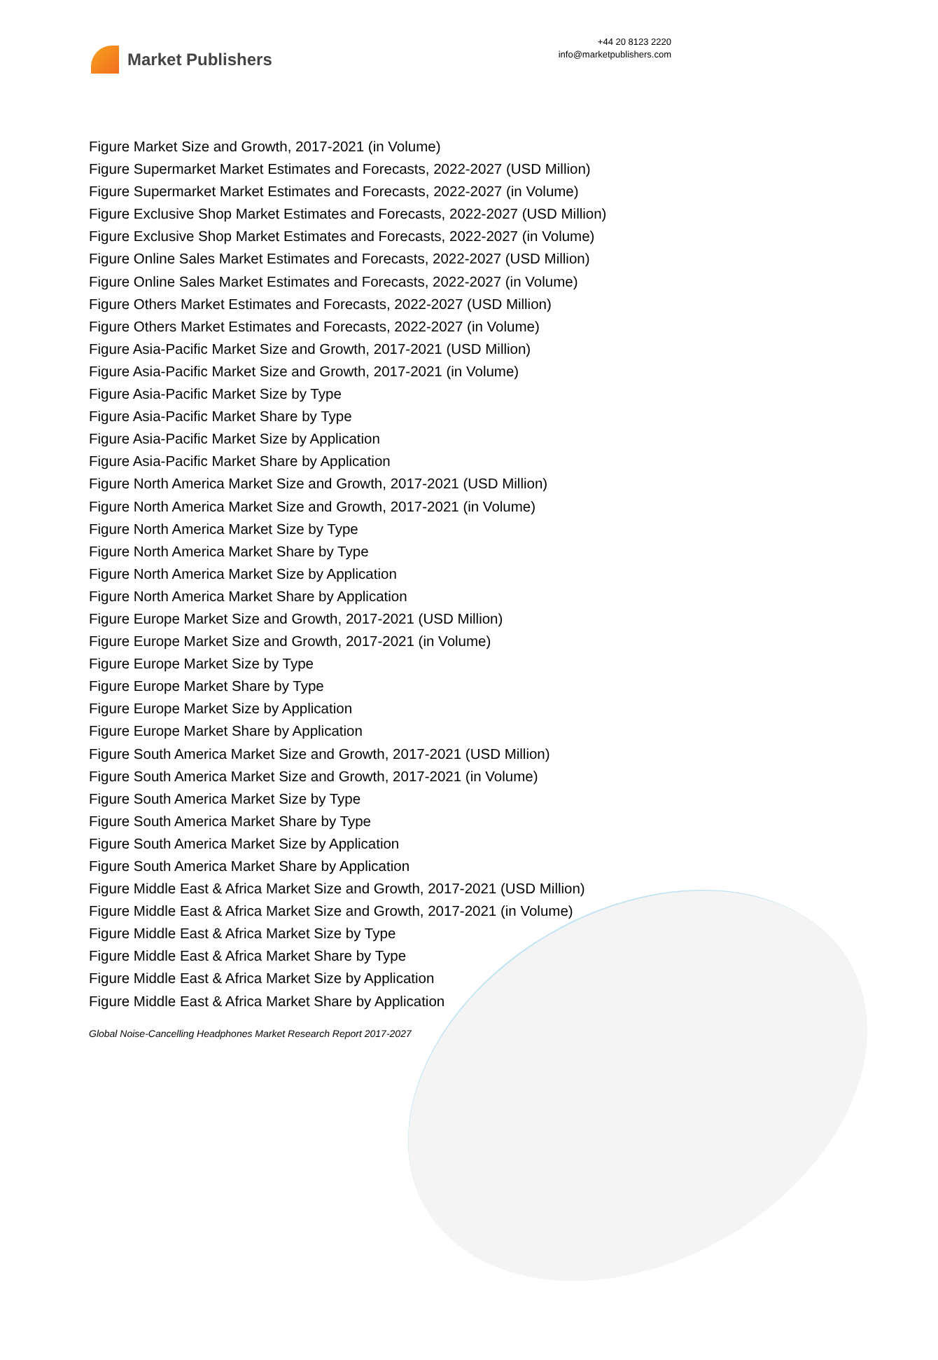Market Publishers
+44 20 8123 2220
info@marketpublishers.com
Figure Market Size and Growth, 2017-2021 (in Volume)
Figure Supermarket Market Estimates and Forecasts, 2022-2027 (USD Million)
Figure Supermarket Market Estimates and Forecasts, 2022-2027 (in Volume)
Figure Exclusive Shop Market Estimates and Forecasts, 2022-2027 (USD Million)
Figure Exclusive Shop Market Estimates and Forecasts, 2022-2027 (in Volume)
Figure Online Sales Market Estimates and Forecasts, 2022-2027 (USD Million)
Figure Online Sales Market Estimates and Forecasts, 2022-2027 (in Volume)
Figure Others Market Estimates and Forecasts, 2022-2027 (USD Million)
Figure Others Market Estimates and Forecasts, 2022-2027 (in Volume)
Figure Asia-Pacific Market Size and Growth, 2017-2021 (USD Million)
Figure Asia-Pacific Market Size and Growth, 2017-2021 (in Volume)
Figure Asia-Pacific Market Size by Type
Figure Asia-Pacific Market Share by Type
Figure Asia-Pacific Market Size by Application
Figure Asia-Pacific Market Share by Application
Figure North America Market Size and Growth, 2017-2021 (USD Million)
Figure North America Market Size and Growth, 2017-2021 (in Volume)
Figure North America Market Size by Type
Figure North America Market Share by Type
Figure North America Market Size by Application
Figure North America Market Share by Application
Figure Europe Market Size and Growth, 2017-2021 (USD Million)
Figure Europe Market Size and Growth, 2017-2021 (in Volume)
Figure Europe Market Size by Type
Figure Europe Market Share by Type
Figure Europe Market Size by Application
Figure Europe Market Share by Application
Figure South America Market Size and Growth, 2017-2021 (USD Million)
Figure South America Market Size and Growth, 2017-2021 (in Volume)
Figure South America Market Size by Type
Figure South America Market Share by Type
Figure South America Market Size by Application
Figure South America Market Share by Application
Figure Middle East & Africa Market Size and Growth, 2017-2021 (USD Million)
Figure Middle East & Africa Market Size and Growth, 2017-2021 (in Volume)
Figure Middle East & Africa Market Size by Type
Figure Middle East & Africa Market Share by Type
Figure Middle East & Africa Market Size by Application
Figure Middle East & Africa Market Share by Application
Global Noise-Cancelling Headphones Market Research Report 2017-2027